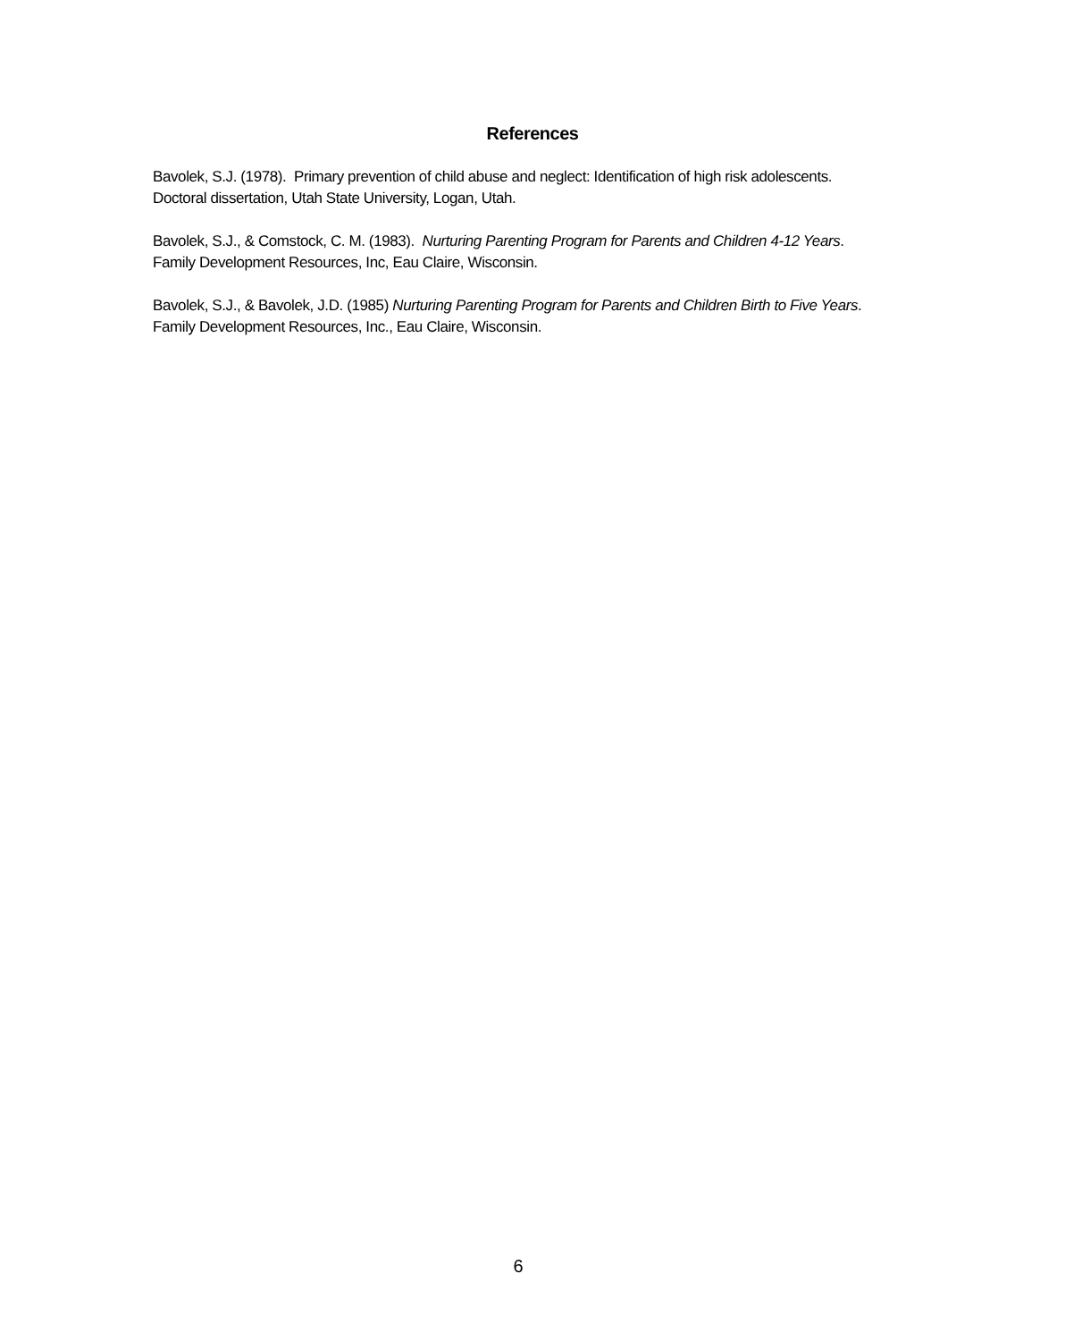References
Bavolek, S.J. (1978). Primary prevention of child abuse and neglect: Identification of high risk adolescents.
Doctoral dissertation, Utah State University, Logan, Utah.
Bavolek, S.J., & Comstock, C. M. (1983). Nurturing Parenting Program for Parents and Children 4-12 Years.
Family Development Resources, Inc, Eau Claire, Wisconsin.
Bavolek, S.J., & Bavolek, J.D. (1985) Nurturing Parenting Program for Parents and Children Birth to Five Years.
Family Development Resources, Inc., Eau Claire, Wisconsin.
6